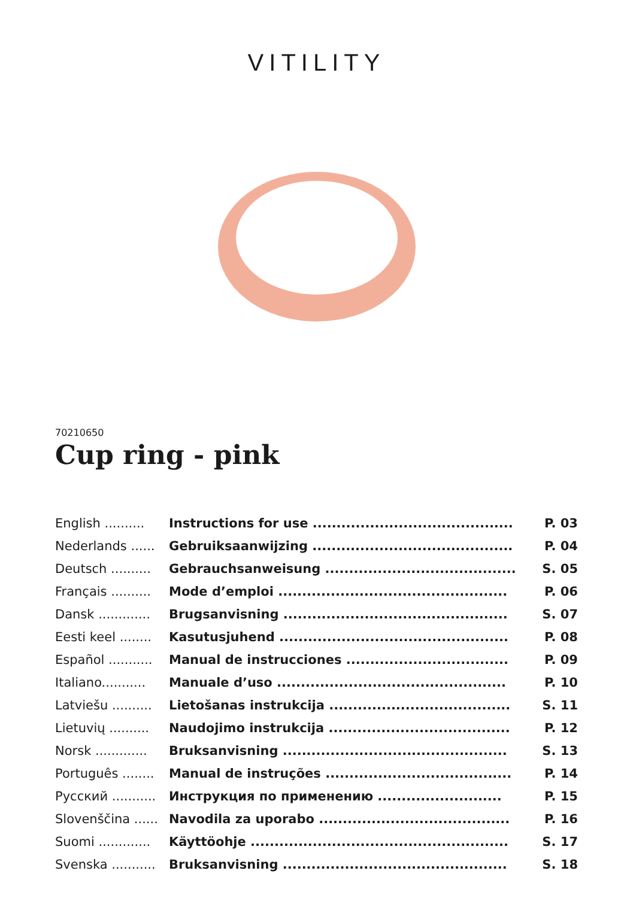VITILITY
70210650
Cup ring - pink
| English .......... | Instructions for use .......................................... | P. 03 |
| Nederlands ...... | Gebruiksaanwijzing .......................................... | P. 04 |
| Deutsch .......... | Gebrauchsanweisung ........................................ | S. 05 |
| Français .......... | Mode d’emploi ................................................ | P. 06 |
| Dansk ............. | Brugsanvisning ............................................... | S. 07 |
| Eesti keel ........ | Kasutusjuhend ................................................ | P. 08 |
| Español ........... | Manual de instrucciones .................................. | P. 09 |
| Italiano........... | Manuale d’uso ................................................ | P. 10 |
| Latviešu .......... | Lietošanas instrukcija ...................................... | S. 11 |
| Lietuvių .......... | Naudojimo instrukcija ...................................... | P. 12 |
| Norsk ............. | Bruksanvisning ............................................... | S. 13 |
| Português ........ | Manual de instruções ....................................... | P. 14 |
| Русский ........... | Инструкция по применению .......................... | P. 15 |
| Slovenščina ...... | Navodila za uporabo ........................................ | P. 16 |
| Suomi ............. | Käyttöohje ...................................................... | S. 17 |
| Svenska ........... | Bruksanvisning ............................................... | S. 18 |